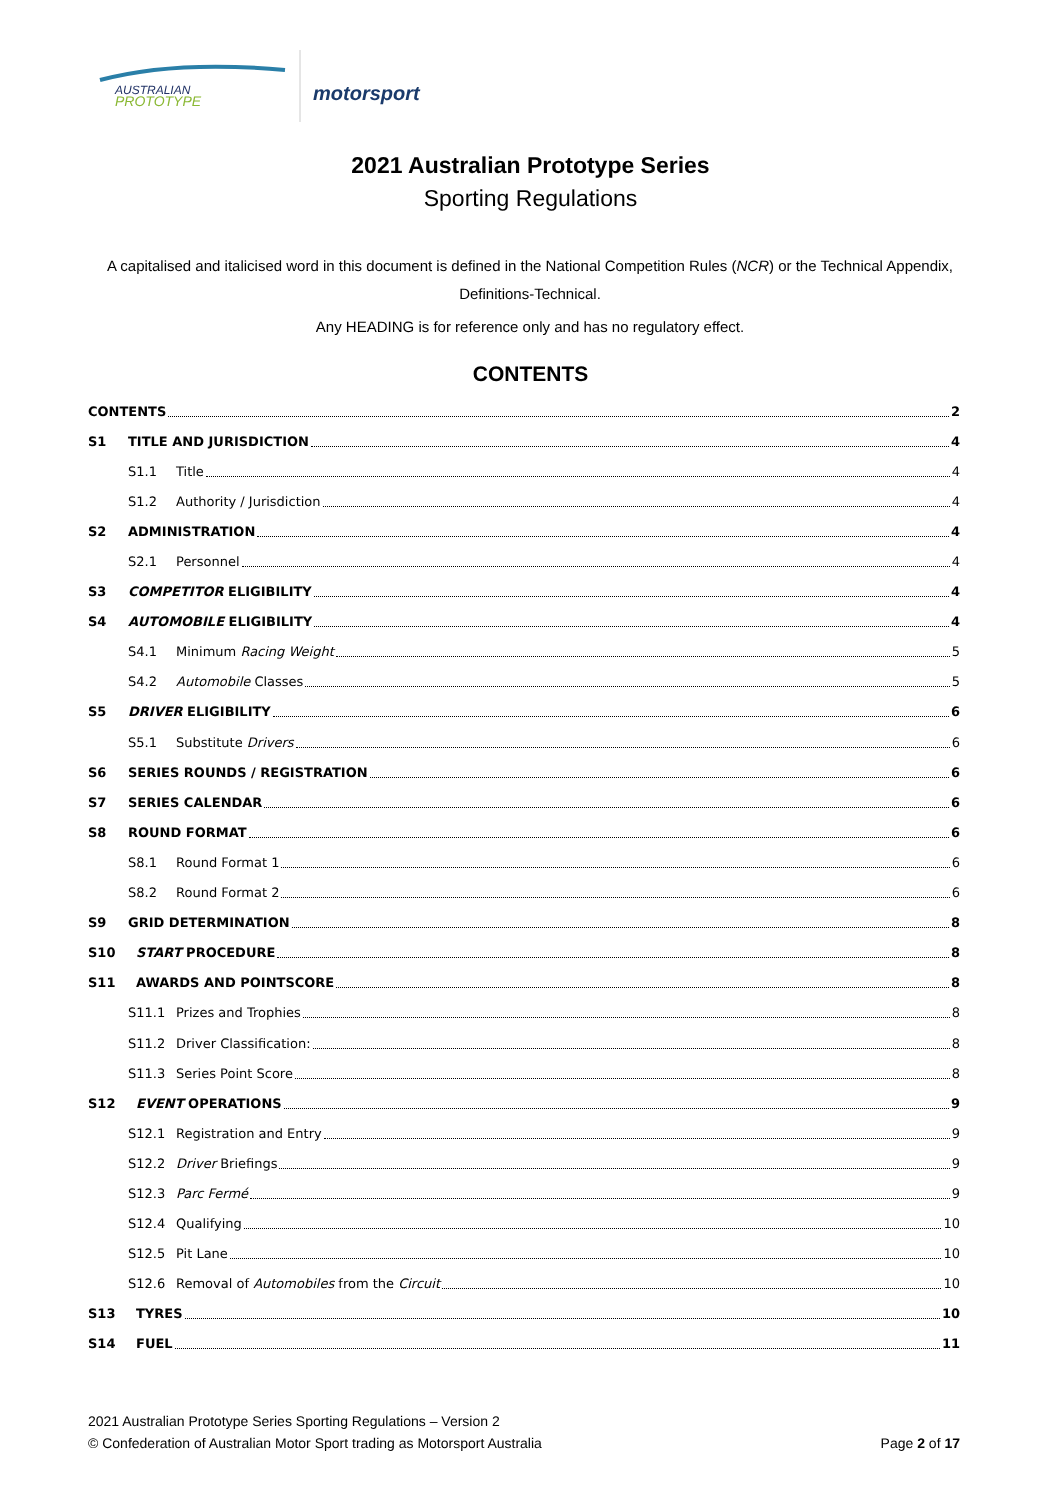AUSTRALIAN
PROTOTYPE
motorsport
2021 Australian Prototype Series
Sporting Regulations
A capitalised and italicised word in this document is defined in the National Competition Rules (NCR) or the Technical Appendix, Definitions-Technical.
Any HEADING is for reference only and has no regulatory effect.
CONTENTS
CONTENTS 2
S1 TITLE AND JURISDICTION 4
S1.1 Title 4
S1.2 Authority / Jurisdiction 4
S2 ADMINISTRATION 4
S2.1 Personnel 4
S3 COMPETITOR ELIGIBILITY 4
S4 AUTOMOBILE ELIGIBILITY 4
S4.1 Minimum Racing Weight 5
S4.2 Automobile Classes 5
S5 DRIVER ELIGIBILITY 6
S5.1 Substitute Drivers 6
S6 SERIES ROUNDS / REGISTRATION 6
S7 SERIES CALENDAR 6
S8 ROUND FORMAT 6
S8.1 Round Format 1 6
S8.2 Round Format 2 6
S9 GRID DETERMINATION 8
S10 START PROCEDURE 8
S11 AWARDS AND POINTSCORE 8
S11.1 Prizes and Trophies 8
S11.2 Driver Classification: 8
S11.3 Series Point Score 8
S12 EVENT OPERATIONS 9
S12.1 Registration and Entry 9
S12.2 Driver Briefings 9
S12.3 Parc Fermé 9
S12.4 Qualifying 10
S12.5 Pit Lane 10
S12.6 Removal of Automobiles from the Circuit 10
S13 TYRES 10
S14 FUEL 11
2021 Australian Prototype Series Sporting Regulations – Version 2
© Confederation of Australian Motor Sport trading as Motorsport Australia
Page 2 of 17